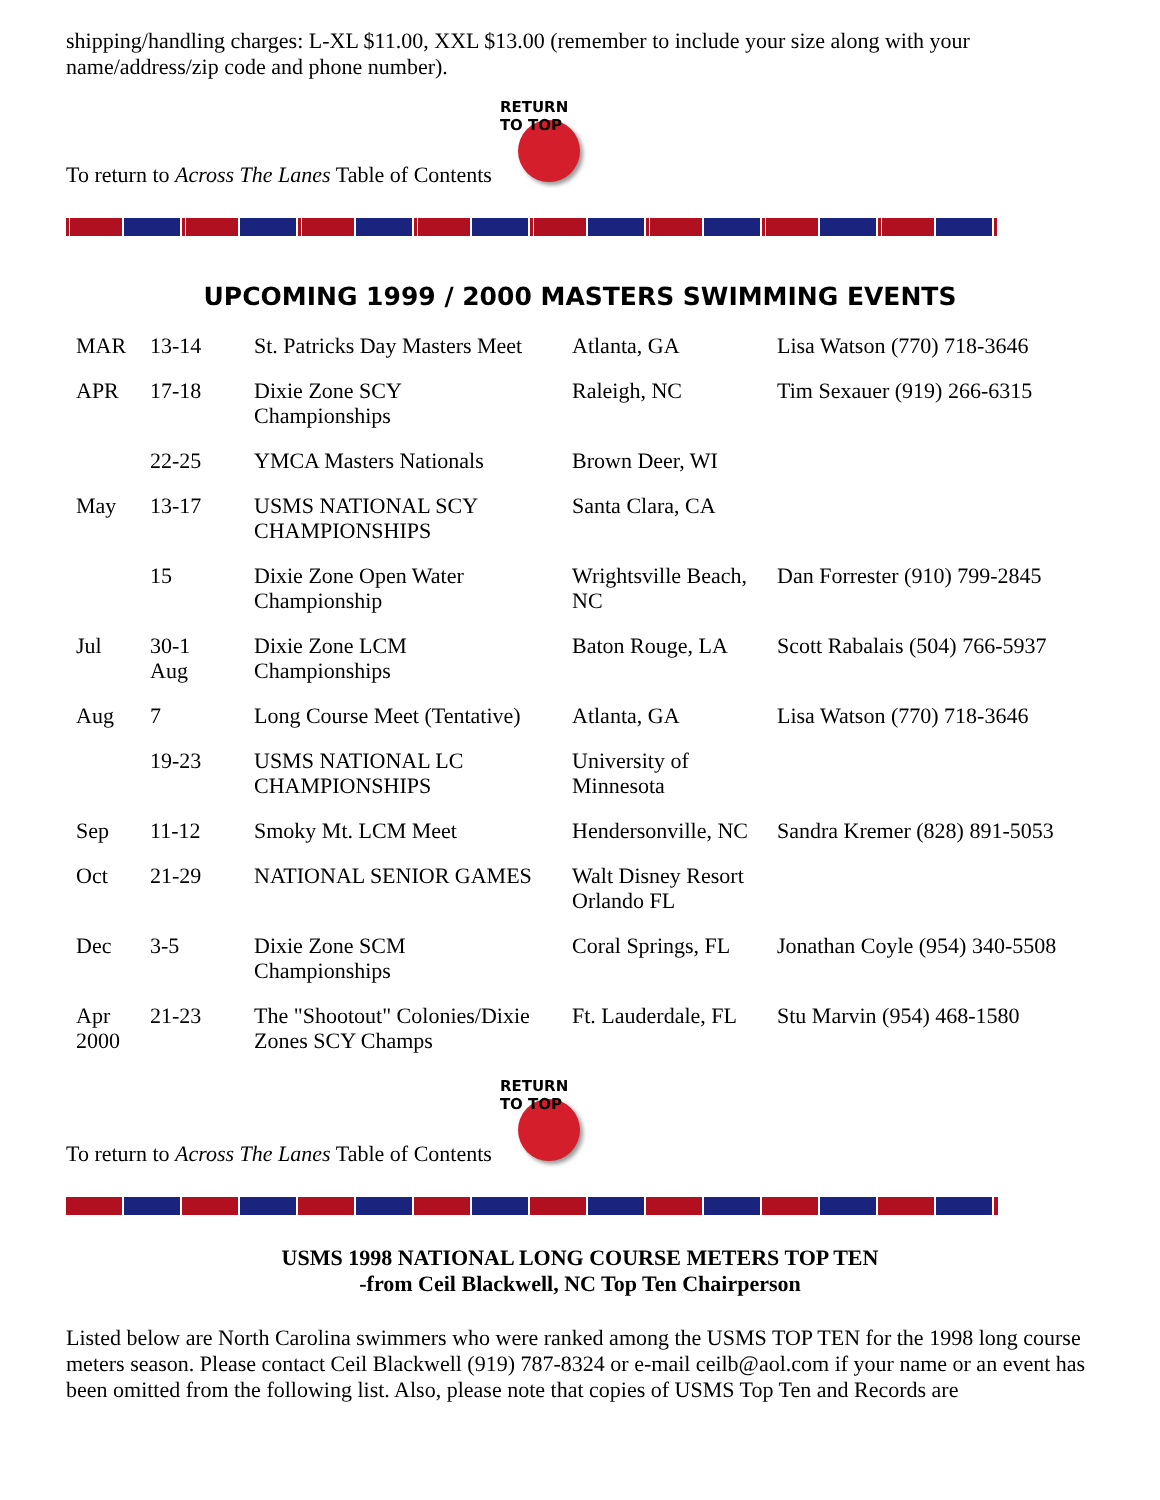shipping/handling charges: L-XL $11.00, XXL $13.00 (remember to include your size along with your name/address/zip code and phone number).
To return to Across The Lanes Table of Contents
RETURN TO TOP
UPCOMING 1999 / 2000 MASTERS SWIMMING EVENTS
| MAR | 13-14 | St. Patricks Day Masters Meet | Atlanta, GA | Lisa Watson (770) 718-3646 |
| APR | 17-18 | Dixie Zone SCY Championships | Raleigh, NC | Tim Sexauer (919) 266-6315 |
| | 22-25 | YMCA Masters Nationals | Brown Deer, WI | |
| May | 13-17 | USMS NATIONAL SCY CHAMPIONSHIPS | Santa Clara, CA | |
| | 15 | Dixie Zone Open Water Championship | Wrightsville Beach, NC | Dan Forrester (910) 799-2845 |
| Jul | 30-1 Aug | Dixie Zone LCM Championships | Baton Rouge, LA | Scott Rabalais (504) 766-5937 |
| Aug | 7 | Long Course Meet (Tentative) | Atlanta, GA | Lisa Watson (770) 718-3646 |
| | 19-23 | USMS NATIONAL LC CHAMPIONSHIPS | University of Minnesota | |
| Sep | 11-12 | Smoky Mt. LCM Meet | Hendersonville, NC | Sandra Kremer (828) 891-5053 |
| Oct | 21-29 | NATIONAL SENIOR GAMES | Walt Disney Resort Orlando FL | |
| Dec | 3-5 | Dixie Zone SCM Championships | Coral Springs, FL | Jonathan Coyle (954) 340-5508 |
| Apr 2000 | 21-23 | The "Shootout" Colonies/Dixie Zones SCY Champs | Ft. Lauderdale, FL | Stu Marvin (954) 468-1580 |
To return to Across The Lanes Table of Contents
RETURN TO TOP
USMS 1998 NATIONAL LONG COURSE METERS TOP TEN
-from Ceil Blackwell, NC Top Ten Chairperson
Listed below are North Carolina swimmers who were ranked among the USMS TOP TEN for the 1998 long course meters season. Please contact Ceil Blackwell (919) 787-8324 or e-mail ceilb@aol.com if your name or an event has been omitted from the following list. Also, please note that copies of USMS Top Ten and Records are